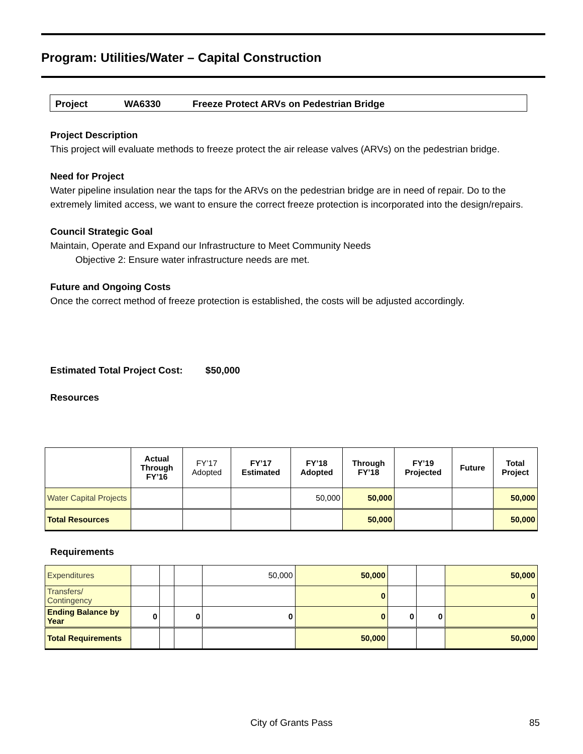Program: Utilities/Water – Capital Construction
Project WA6330 Freeze Protect ARVs on Pedestrian Bridge
Project Description
This project will evaluate methods to freeze protect the air release valves (ARVs) on the pedestrian bridge.
Need for Project
Water pipeline insulation near the taps for the ARVs on the pedestrian bridge are in need of repair. Do to the extremely limited access, we want to ensure the correct freeze protection is incorporated into the design/repairs.
Council Strategic Goal
Maintain, Operate and Expand our Infrastructure to Meet Community Needs
Objective 2: Ensure water infrastructure needs are met.
Future and Ongoing Costs
Once the correct method of freeze protection is established, the costs will be adjusted accordingly.
Estimated Total Project Cost: $50,000
Resources
| | Actual Through FY’16 | FY’17 Adopted | FY’17 Estimated | FY’18 Adopted | Through FY’18 | FY’19 Projected | Future | Total Project |
| --- | --- | --- | --- | --- | --- | --- | --- | --- |
| Water Capital Projects | | | | 50,000 | 50,000 | | | 50,000 |
| Total Resources | | | | | 50,000 | | | 50,000 |
Requirements
| Expenditures | | | | 50,000 | 50,000 | | | 50,000 |
| Transfers/ Contingency | | | | | 0 | | | 0 |
| Ending Balance by Year | 0 | | 0 | 0 | 0 | 0 | 0 | 0 |
| Total Requirements | | | | | 50,000 | | | 50,000 |
City of Grants Pass 85